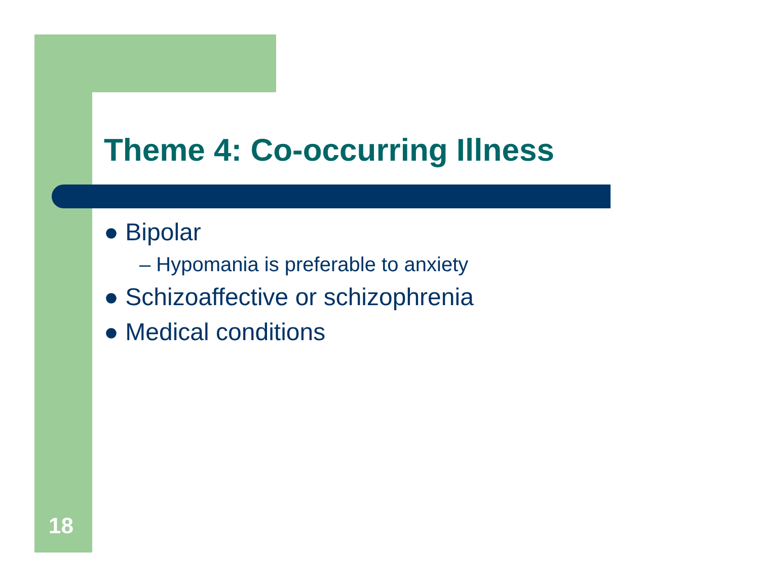Theme 4: Co-occurring Illness
● Bipolar
– Hypomania is preferable to anxiety
● Schizoaffective or schizophrenia
● Medical conditions
18